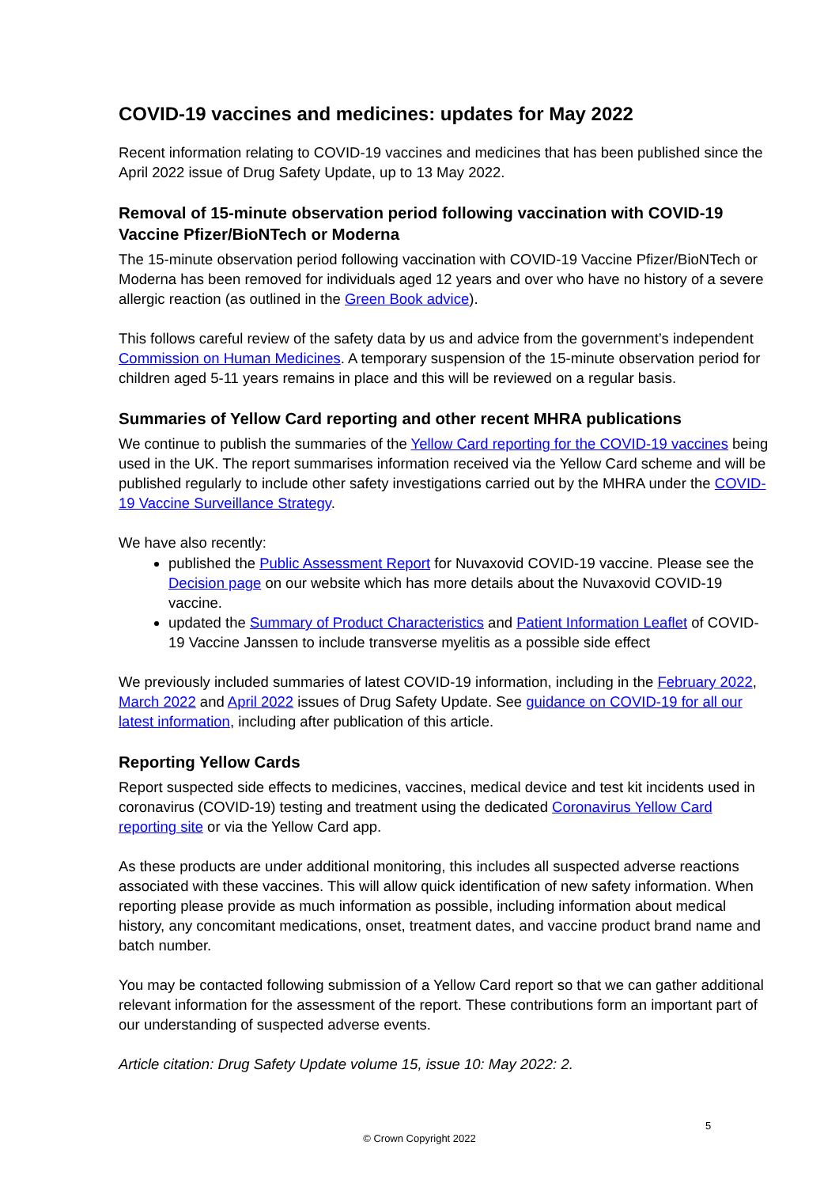COVID-19 vaccines and medicines: updates for May 2022
Recent information relating to COVID-19 vaccines and medicines that has been published since the April 2022 issue of Drug Safety Update, up to 13 May 2022.
Removal of 15-minute observation period following vaccination with COVID-19 Vaccine Pfizer/BioNTech or Moderna
The 15-minute observation period following vaccination with COVID-19 Vaccine Pfizer/BioNTech or Moderna has been removed for individuals aged 12 years and over who have no history of a severe allergic reaction (as outlined in the Green Book advice).
This follows careful review of the safety data by us and advice from the government’s independent Commission on Human Medicines. A temporary suspension of the 15-minute observation period for children aged 5-11 years remains in place and this will be reviewed on a regular basis.
Summaries of Yellow Card reporting and other recent MHRA publications
We continue to publish the summaries of the Yellow Card reporting for the COVID-19 vaccines being used in the UK. The report summarises information received via the Yellow Card scheme and will be published regularly to include other safety investigations carried out by the MHRA under the COVID-19 Vaccine Surveillance Strategy.
We have also recently:
published the Public Assessment Report for Nuvaxovid COVID-19 vaccine. Please see the Decision page on our website which has more details about the Nuvaxovid COVID-19 vaccine.
updated the Summary of Product Characteristics and Patient Information Leaflet of COVID-19 Vaccine Janssen to include transverse myelitis as a possible side effect
We previously included summaries of latest COVID-19 information, including in the February 2022, March 2022 and April 2022 issues of Drug Safety Update. See guidance on COVID-19 for all our latest information, including after publication of this article.
Reporting Yellow Cards
Report suspected side effects to medicines, vaccines, medical device and test kit incidents used in coronavirus (COVID-19) testing and treatment using the dedicated Coronavirus Yellow Card reporting site or via the Yellow Card app.
As these products are under additional monitoring, this includes all suspected adverse reactions associated with these vaccines. This will allow quick identification of new safety information. When reporting please provide as much information as possible, including information about medical history, any concomitant medications, onset, treatment dates, and vaccine product brand name and batch number.
You may be contacted following submission of a Yellow Card report so that we can gather additional relevant information for the assessment of the report. These contributions form an important part of our understanding of suspected adverse events.
Article citation: Drug Safety Update volume 15, issue 10: May 2022: 2.
5
© Crown Copyright 2022